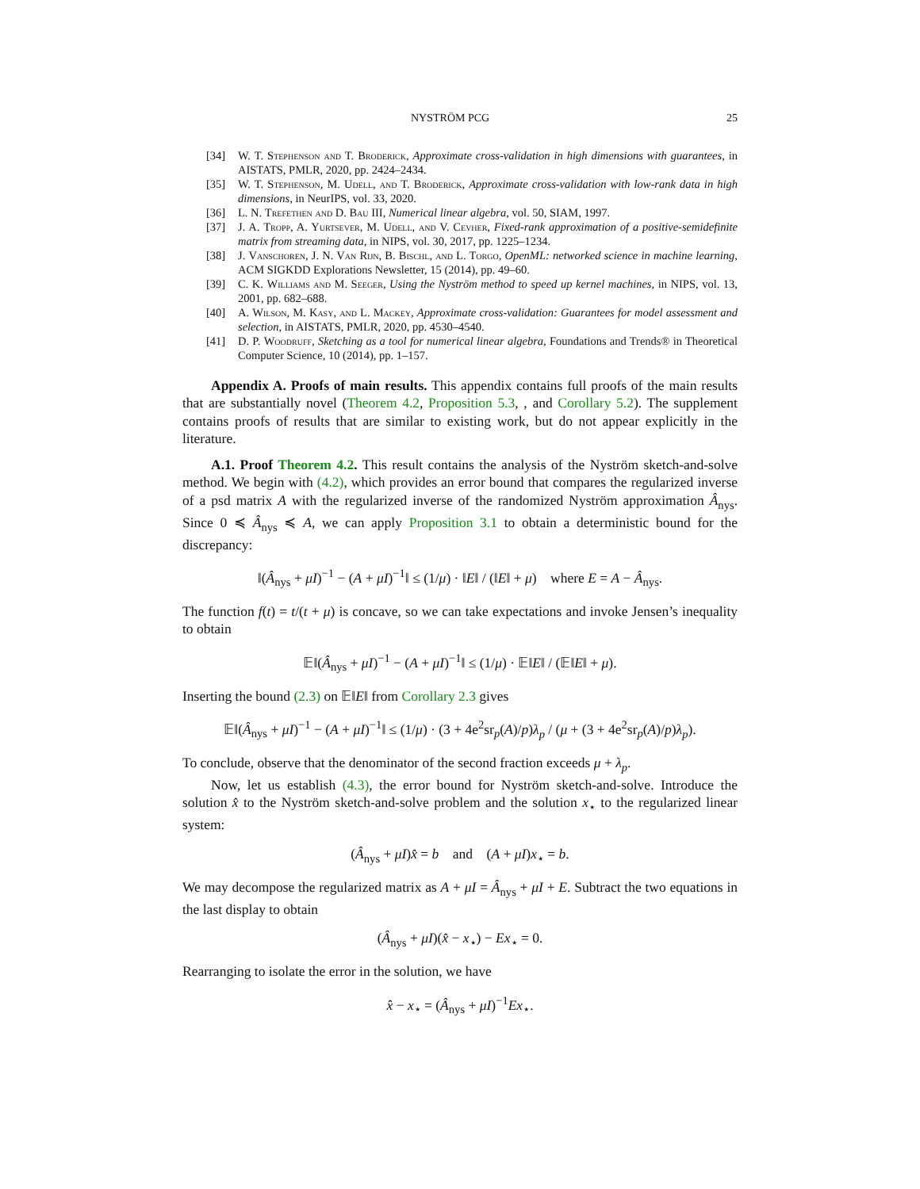NYSTRÖM PCG 25
[34] W. T. Stephenson and T. Broderick, Approximate cross-validation in high dimensions with guarantees, in AISTATS, PMLR, 2020, pp. 2424–2434.
[35] W. T. Stephenson, M. Udell, and T. Broderick, Approximate cross-validation with low-rank data in high dimensions, in NeurIPS, vol. 33, 2020.
[36] L. N. Trefethen and D. Bau III, Numerical linear algebra, vol. 50, SIAM, 1997.
[37] J. A. Tropp, A. Yurtsever, M. Udell, and V. Cevher, Fixed-rank approximation of a positive-semidefinite matrix from streaming data, in NIPS, vol. 30, 2017, pp. 1225–1234.
[38] J. Vanschoren, J. N. Van Rijn, B. Bischl, and L. Torgo, OpenML: networked science in machine learning, ACM SIGKDD Explorations Newsletter, 15 (2014), pp. 49–60.
[39] C. K. Williams and M. Seeger, Using the Nyström method to speed up kernel machines, in NIPS, vol. 13, 2001, pp. 682–688.
[40] A. Wilson, M. Kasy, and L. Mackey, Approximate cross-validation: Guarantees for model assessment and selection, in AISTATS, PMLR, 2020, pp. 4530–4540.
[41] D. P. Woodruff, Sketching as a tool for numerical linear algebra, Foundations and Trends® in Theoretical Computer Science, 10 (2014), pp. 1–157.
Appendix A. Proofs of main results. This appendix contains full proofs of the main results that are substantially novel (Theorem 4.2, Proposition 5.3, , and Corollary 5.2). The supplement contains proofs of results that are similar to existing work, but do not appear explicitly in the literature.
A.1. Proof Theorem 4.2. This result contains the analysis of the Nyström sketch-and-solve method. We begin with (4.2), which provides an error bound that compares the regularized inverse of a psd matrix A with the regularized inverse of the randomized Nyström approximation Â<sub>nys</sub>. Since 0 ≼ Â<sub>nys</sub> ≼ A, we can apply Proposition 3.1 to obtain a deterministic bound for the discrepancy:
‖(Â<sub>nys</sub> + μI)<sup>−1</sup> − (A + μI)<sup>−1</sup>‖ ≤ (1/μ) · ‖E‖ / (‖E‖ + μ) where E = A − Â<sub>nys</sub>.
The function f(t) = t/(t + μ) is concave, so we can take expectations and invoke Jensen’s inequality to obtain
𝔼‖(Â<sub>nys</sub> + μI)<sup>−1</sup> − (A + μI)<sup>−1</sup>‖ ≤ (1/μ) · 𝔼‖E‖ / (𝔼‖E‖ + μ).
Inserting the bound (2.3) on 𝔼‖E‖ from Corollary 2.3 gives
𝔼‖(Â<sub>nys</sub> + μI)<sup>−1</sup> − (A + μI)<sup>−1</sup>‖ ≤ (1/μ) · (3 + 4e<sup>2</sup>sr<sub>p</sub>(A)/p)λ<sub>p</sub> / (μ + (3 + 4e<sup>2</sup>sr<sub>p</sub>(A)/p)λ<sub>p</sub>).
To conclude, observe that the denominator of the second fraction exceeds μ + λ<sub>p</sub>.
Now, let us establish (4.3), the error bound for Nyström sketch-and-solve. Introduce the solution x̂ to the Nyström sketch-and-solve problem and the solution x<sub>⋆</sub> to the regularized linear system:
(Â<sub>nys</sub> + μI)x̂ = b and (A + μI)x<sub>⋆</sub> = b.
We may decompose the regularized matrix as A + μI = Â<sub>nys</sub> + μI + E. Subtract the two equations in the last display to obtain
(Â<sub>nys</sub> + μI)(x̂ − x<sub>⋆</sub>) − Ex<sub>⋆</sub> = 0.
Rearranging to isolate the error in the solution, we have
x̂ − x<sub>⋆</sub> = (Â<sub>nys</sub> + μI)<sup>−1</sup>Ex<sub>⋆</sub>.